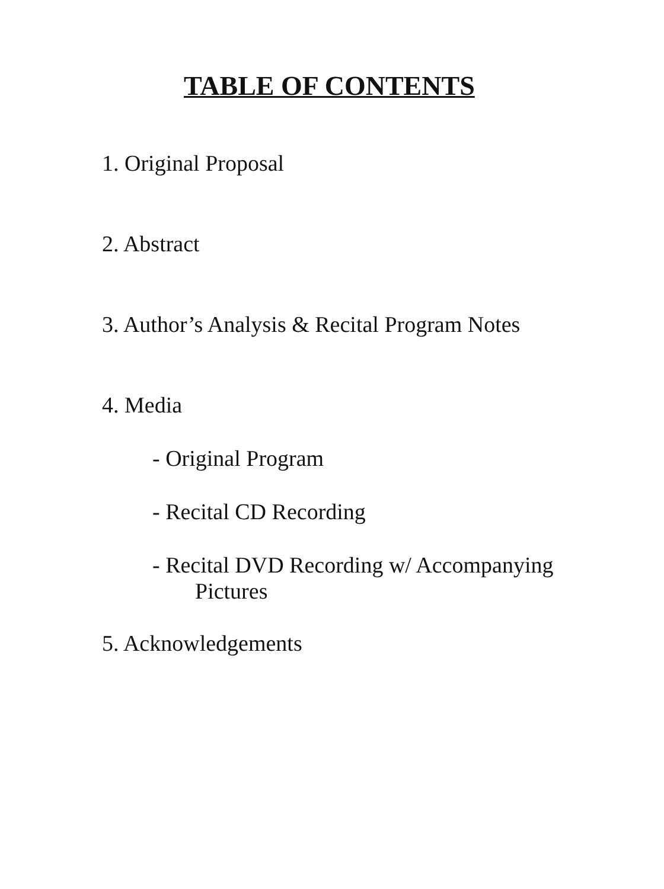TABLE OF CONTENTS
1. Original Proposal
2. Abstract
3. Author’s Analysis & Recital Program Notes
4. Media
- Original Program
- Recital CD Recording
- Recital DVD Recording w/ Accompanying
Pictures
5. Acknowledgements